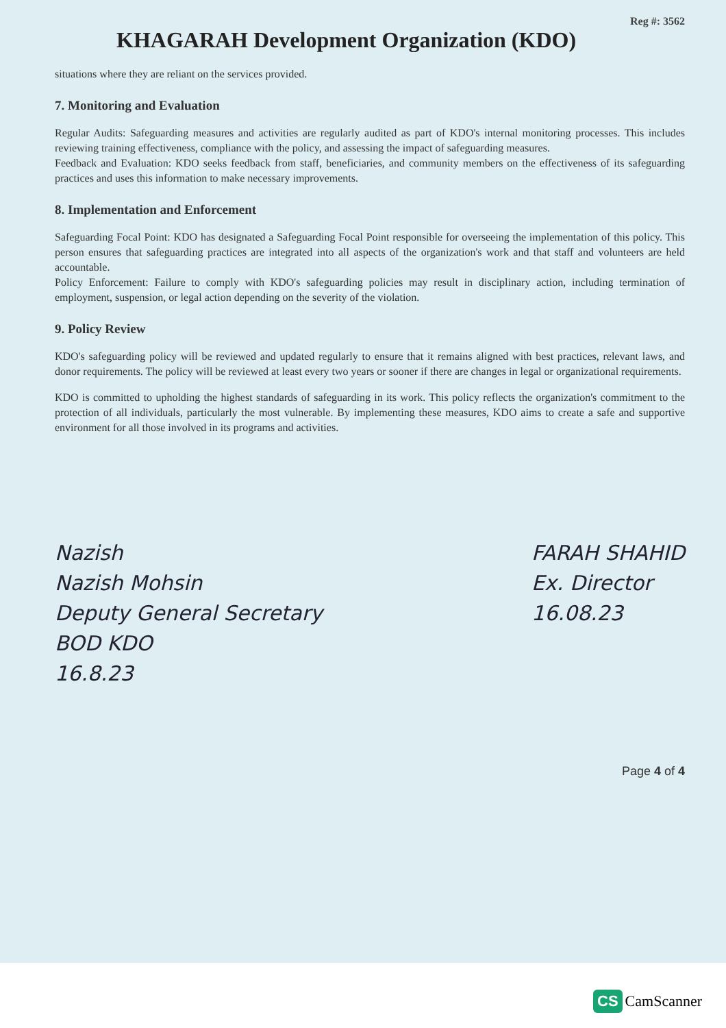Reg #: 3562
KHAGARAH Development Organization (KDO)
situations where they are reliant on the services provided.
7. Monitoring and Evaluation
Regular Audits: Safeguarding measures and activities are regularly audited as part of KDO's internal monitoring processes. This includes reviewing training effectiveness, compliance with the policy, and assessing the impact of safeguarding measures.
Feedback and Evaluation: KDO seeks feedback from staff, beneficiaries, and community members on the effectiveness of its safeguarding practices and uses this information to make necessary improvements.
8. Implementation and Enforcement
Safeguarding Focal Point: KDO has designated a Safeguarding Focal Point responsible for overseeing the implementation of this policy. This person ensures that safeguarding practices are integrated into all aspects of the organization's work and that staff and volunteers are held accountable.
Policy Enforcement: Failure to comply with KDO's safeguarding policies may result in disciplinary action, including termination of employment, suspension, or legal action depending on the severity of the violation.
9. Policy Review
KDO's safeguarding policy will be reviewed and updated regularly to ensure that it remains aligned with best practices, relevant laws, and donor requirements. The policy will be reviewed at least every two years or sooner if there are changes in legal or organizational requirements.
KDO is committed to upholding the highest standards of safeguarding in its work. This policy reflects the organization's commitment to the protection of all individuals, particularly the most vulnerable. By implementing these measures, KDO aims to create a safe and supportive environment for all those involved in its programs and activities.
Nazish
Nazish Mohsin
Deputy General Secretary
BOD KDO
16.8.23
FARAH SHAHID
Ex. Director
16.08.23
Page 4 of 4
CS CamScanner